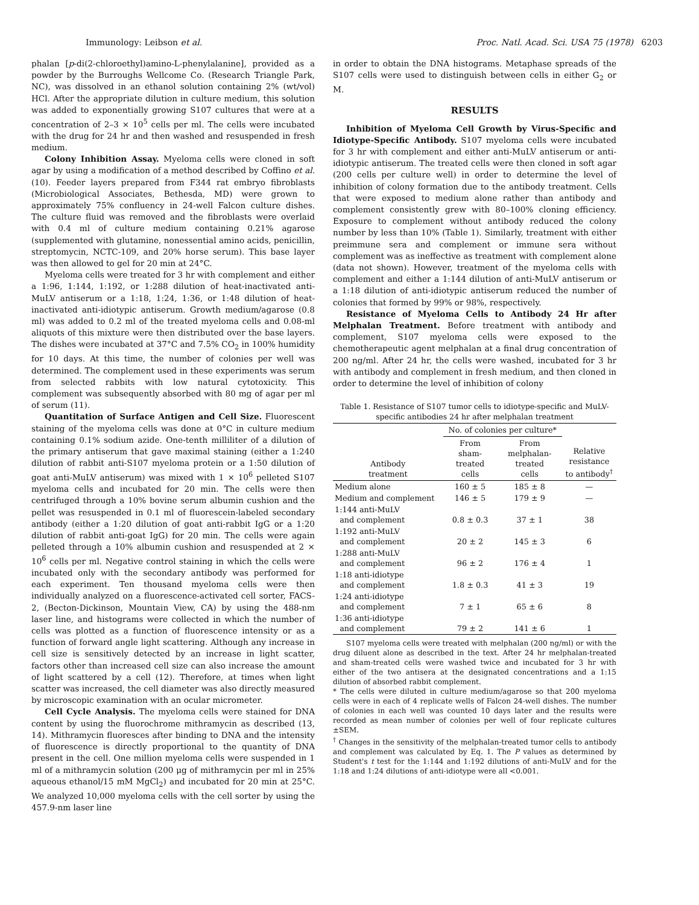Immunology: Leibson et al. Proc. Natl. Acad. Sci. USA 75 (1978) 6203
phalan [p-di(2-chloroethyl)amino-L-phenylalanine], provided as a powder by the Burroughs Wellcome Co. (Research Triangle Park, NC), was dissolved in an ethanol solution containing 2% (wt/vol) HCl. After the appropriate dilution in culture medium, this solution was added to exponentially growing S107 cultures that were at a concentration of 2–3 × 10<sup>5</sup> cells per ml. The cells were incubated with the drug for 24 hr and then washed and resuspended in fresh medium.
Colony Inhibition Assay. Myeloma cells were cloned in soft agar by using a modification of a method described by Coffino et al. (10). Feeder layers prepared from F344 rat embryo fibroblasts (Microbiological Associates, Bethesda, MD) were grown to approximately 75% confluency in 24-well Falcon culture dishes. The culture fluid was removed and the fibroblasts were overlaid with 0.4 ml of culture medium containing 0.21% agarose (supplemented with glutamine, nonessential amino acids, penicillin, streptomycin, NCTC-109, and 20% horse serum). This base layer was then allowed to gel for 20 min at 24°C.
Myeloma cells were treated for 3 hr with complement and either a 1:96, 1:144, 1:192, or 1:288 dilution of heat-inactivated anti-MuLV antiserum or a 1:18, 1:24, 1:36, or 1:48 dilution of heat-inactivated anti-idiotypic antiserum. Growth medium/agarose (0.8 ml) was added to 0.2 ml of the treated myeloma cells and 0.08-ml aliquots of this mixture were then distributed over the base layers. The dishes were incubated at 37°C and 7.5% CO<sub>2</sub> in 100% humidity for 10 days. At this time, the number of colonies per well was determined. The complement used in these experiments was serum from selected rabbits with low natural cytotoxicity. This complement was subsequently absorbed with 80 mg of agar per ml of serum (11).
Quantitation of Surface Antigen and Cell Size. Fluorescent staining of the myeloma cells was done at 0°C in culture medium containing 0.1% sodium azide. One-tenth milliliter of a dilution of the primary antiserum that gave maximal staining (either a 1:240 dilution of rabbit anti-S107 myeloma protein or a 1:50 dilution of goat anti-MuLV antiserum) was mixed with 1 × 10<sup>6</sup> pelleted S107 myeloma cells and incubated for 20 min. The cells were then centrifuged through a 10% bovine serum albumin cushion and the pellet was resuspended in 0.1 ml of fluorescein-labeled secondary antibody (either a 1:20 dilution of goat anti-rabbit IgG or a 1:20 dilution of rabbit anti-goat IgG) for 20 min. The cells were again pelleted through a 10% albumin cushion and resuspended at 2 × 10<sup>6</sup> cells per ml. Negative control staining in which the cells were incubated only with the secondary antibody was performed for each experiment. Ten thousand myeloma cells were then individually analyzed on a fluorescence-activated cell sorter, FACS-2, (Becton-Dickinson, Mountain View, CA) by using the 488-nm laser line, and histograms were collected in which the number of cells was plotted as a function of fluorescence intensity or as a function of forward angle light scattering. Although any increase in cell size is sensitively detected by an increase in light scatter, factors other than increased cell size can also increase the amount of light scattered by a cell (12). Therefore, at times when light scatter was increased, the cell diameter was also directly measured by microscopic examination with an ocular micrometer.
Cell Cycle Analysis. The myeloma cells were stained for DNA content by using the fluorochrome mithramycin as described (13, 14). Mithramycin fluoresces after binding to DNA and the intensity of fluorescence is directly proportional to the quantity of DNA present in the cell. One million myeloma cells were suspended in 1 ml of a mithramycin solution (200 μg of mithramycin per ml in 25% aqueous ethanol/15 mM MgCl<sub>2</sub>) and incubated for 20 min at 25°C. We analyzed 10,000 myeloma cells with the cell sorter by using the 457.9-nm laser line
in order to obtain the DNA histograms. Metaphase spreads of the S107 cells were used to distinguish between cells in either G<sub>2</sub> or M.
RESULTS
Inhibition of Myeloma Cell Growth by Virus-Specific and Idiotype-Specific Antibody. S107 myeloma cells were incubated for 3 hr with complement and either anti-MuLV antiserum or anti-idiotypic antiserum. The treated cells were then cloned in soft agar (200 cells per culture well) in order to determine the level of inhibition of colony formation due to the antibody treatment. Cells that were exposed to medium alone rather than antibody and complement consistently grew with 80–100% cloning efficiency. Exposure to complement without antibody reduced the colony number by less than 10% (Table 1). Similarly, treatment with either preimmune sera and complement or immune sera without complement was as ineffective as treatment with complement alone (data not shown). However, treatment of the myeloma cells with complement and either a 1:144 dilution of anti-MuLV antiserum or a 1:18 dilution of anti-idiotypic antiserum reduced the number of colonies that formed by 99% or 98%, respectively.
Resistance of Myeloma Cells to Antibody 24 Hr after Melphalan Treatment. Before treatment with antibody and complement, S107 myeloma cells were exposed to the chemotherapeutic agent melphalan at a final drug concentration of 200 ng/ml. After 24 hr, the cells were washed, incubated for 3 hr with antibody and complement in fresh medium, and then cloned in order to determine the level of inhibition of colony
Table 1. Resistance of S107 tumor cells to idiotype-specific and MuLV-specific antibodies 24 hr after melphalan treatment
| Antibody treatment | No. of colonies per culture* | | Relative resistance to antibody<sup>†</sup> |
| --- | --- | --- | --- |
| | From sham- treated cells | From melphalan- treated cells | |
| Medium alone | 160 ± 5 | 185 ± 8 | — |
| Medium and complement | 146 ± 5 | 179 ± 9 | — |
| 1:144 anti-MuLV and complement | 0.8 ± 0.3 | 37 ± 1 | 38 |
| 1:192 anti-MuLV and complement | 20 ± 2 | 145 ± 3 | 6 |
| 1:288 anti-MuLV and complement | 96 ± 2 | 176 ± 4 | 1 |
| 1:18 anti-idiotype and complement | 1.8 ± 0.3 | 41 ± 3 | 19 |
| 1:24 anti-idiotype and complement | 7 ± 1 | 65 ± 6 | 8 |
| 1:36 anti-idiotype and complement | 79 ± 2 | 141 ± 6 | 1 |
S107 myeloma cells were treated with melphalan (200 ng/ml) or with the drug diluent alone as described in the text. After 24 hr melphalan-treated and sham-treated cells were washed twice and incubated for 3 hr with either of the two antisera at the designated concentrations and a 1:15 dilution of absorbed rabbit complement.
* The cells were diluted in culture medium/agarose so that 200 myeloma cells were in each of 4 replicate wells of Falcon 24-well dishes. The number of colonies in each well was counted 10 days later and the results were recorded as mean number of colonies per well of four replicate cultures ±SEM.
<sup>†</sup> Changes in the sensitivity of the melphalan-treated tumor cells to antibody and complement was calculated by Eq. 1. The P values as determined by Student's t test for the 1:144 and 1:192 dilutions of anti-MuLV and for the 1:18 and 1:24 dilutions of anti-idiotype were all <0.001.